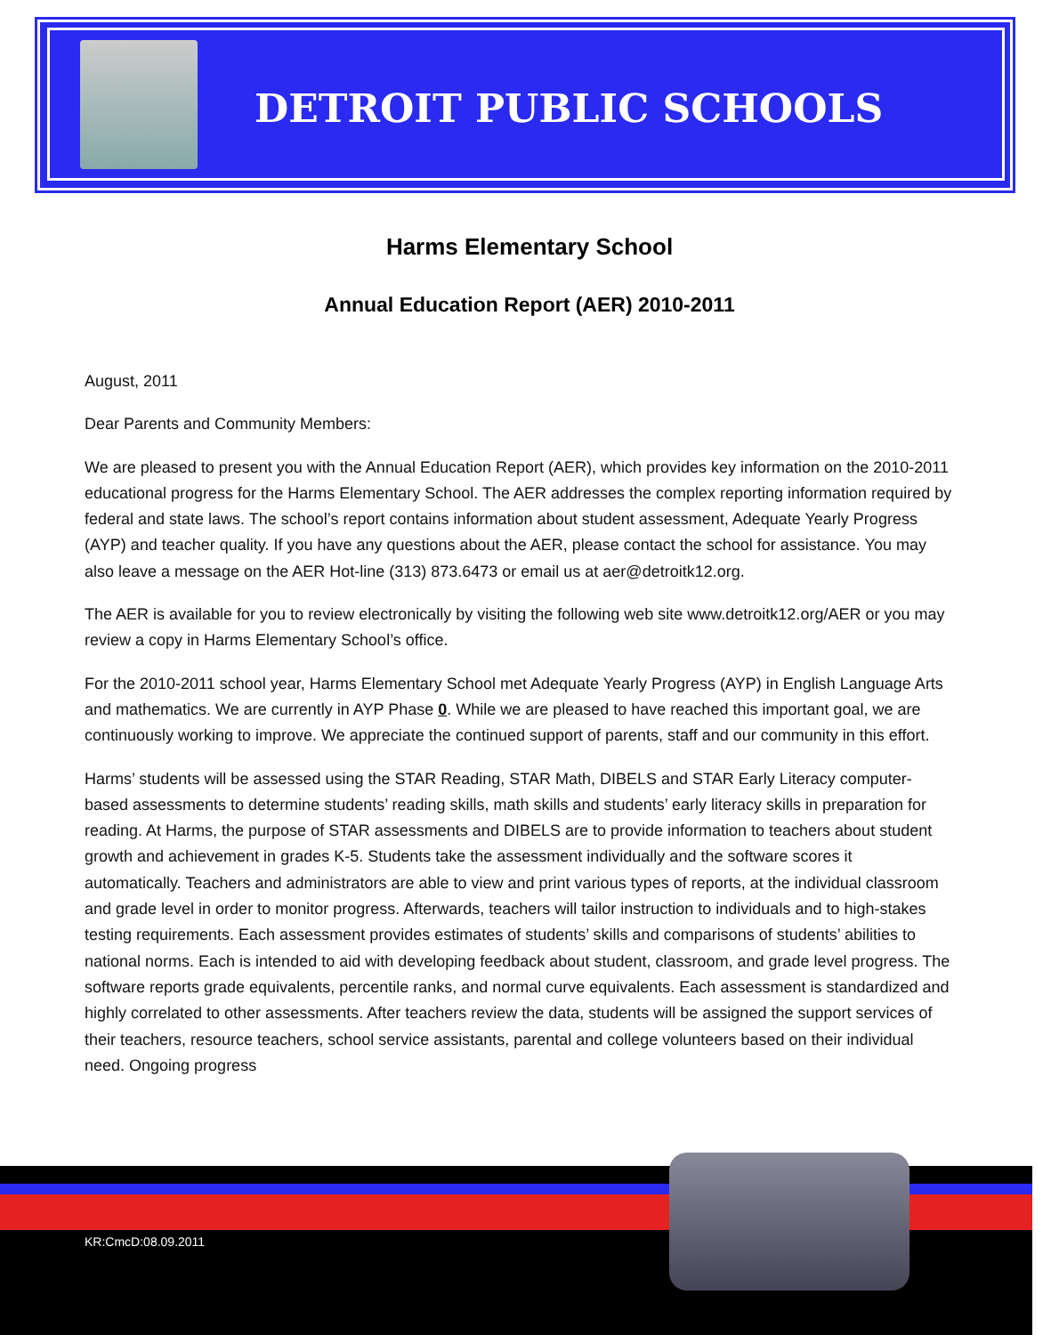DETROIT PUBLIC SCHOOLS
Harms Elementary School
Annual Education Report (AER) 2010-2011
August, 2011
Dear Parents and Community Members:
We are pleased to present you with the Annual Education Report (AER), which provides key information on the 2010-2011 educational progress for the Harms Elementary School. The AER addresses the complex reporting information required by federal and state laws. The school’s report contains information about student assessment, Adequate Yearly Progress (AYP) and teacher quality. If you have any questions about the AER, please contact the school for assistance. You may also leave a message on the AER Hot-line (313) 873.6473 or email us at aer@detroitk12.org.
The AER is available for you to review electronically by visiting the following web site www.detroitk12.org/AER or you may review a copy in Harms Elementary School’s office.
For the 2010-2011 school year, Harms Elementary School met Adequate Yearly Progress (AYP) in English Language Arts and mathematics. We are currently in AYP Phase 0. While we are pleased to have reached this important goal, we are continuously working to improve. We appreciate the continued support of parents, staff and our community in this effort.
Harms’ students will be assessed using the STAR Reading, STAR Math, DIBELS and STAR Early Literacy computer-based assessments to determine students’ reading skills, math skills and students’ early literacy skills in preparation for reading. At Harms, the purpose of STAR assessments and DIBELS are to provide information to teachers about student growth and achievement in grades K-5. Students take the assessment individually and the software scores it automatically. Teachers and administrators are able to view and print various types of reports, at the individual classroom and grade level in order to monitor progress. Afterwards, teachers will tailor instruction to individuals and to high-stakes testing requirements. Each assessment provides estimates of students’ skills and comparisons of students’ abilities to national norms. Each is intended to aid with developing feedback about student, classroom, and grade level progress. The software reports grade equivalents, percentile ranks, and normal curve equivalents. Each assessment is standardized and highly correlated to other assessments. After teachers review the data, students will be assigned the support services of their teachers, resource teachers, school service assistants, parental and college volunteers based on their individual need. Ongoing progress
KR:CmcD:08.09.2011